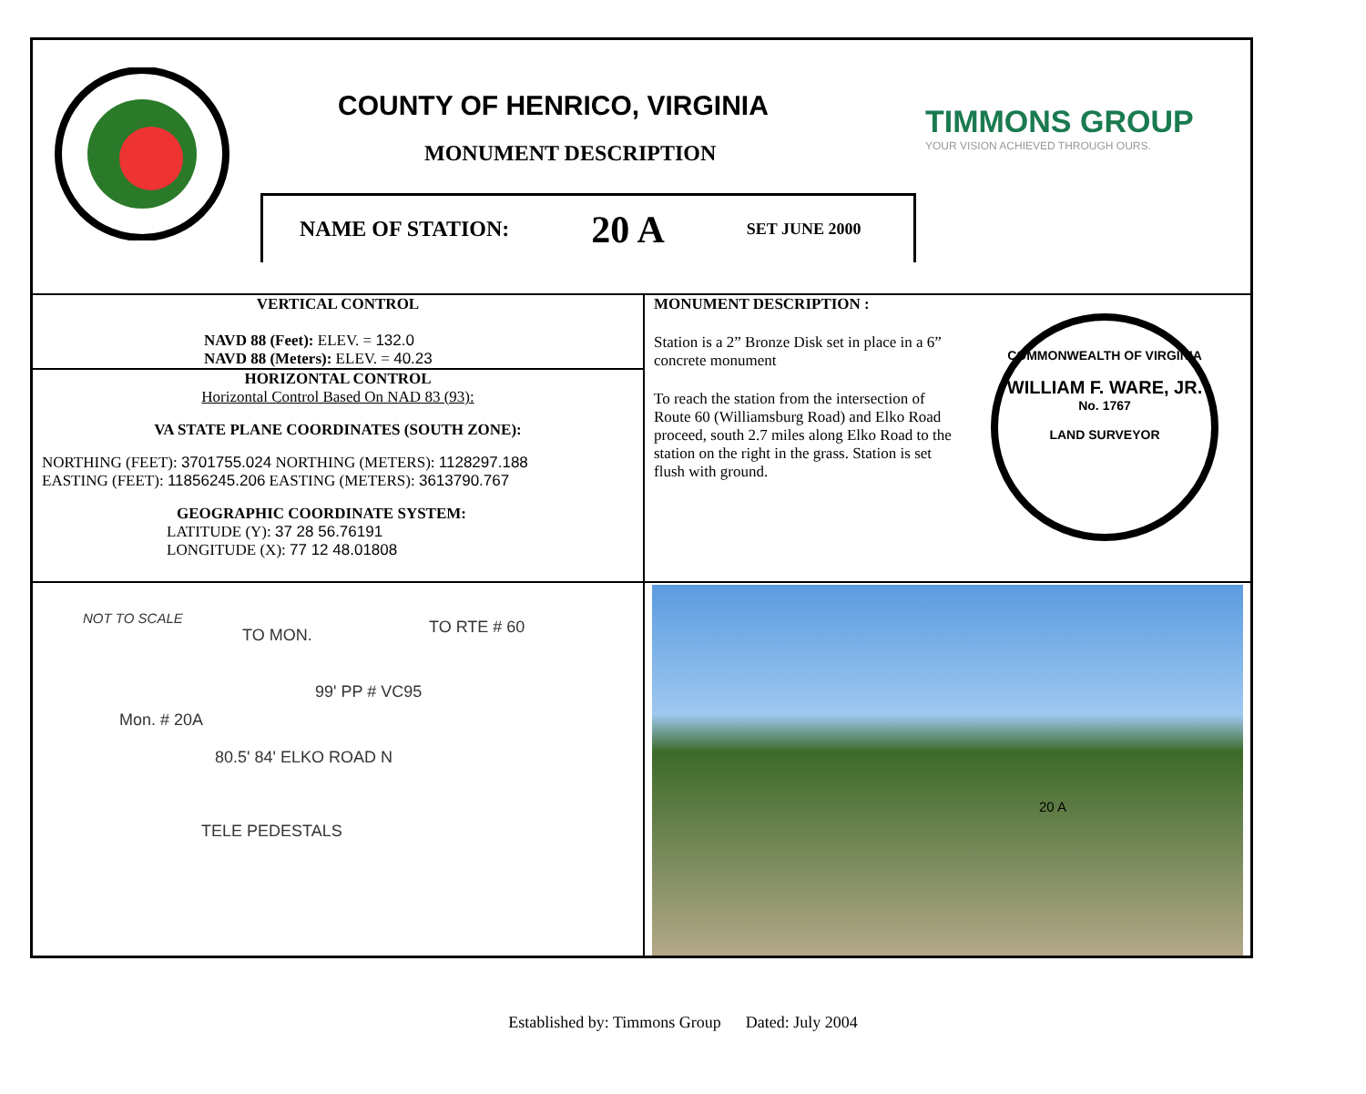COUNTY OF HENRICO, VIRGINIA
MONUMENT DESCRIPTION
NAME OF STATION: 20 A SET JUNE 2000
TIMMONS GROUP
YOUR VISION ACHIEVED THROUGH OURS.
VERTICAL CONTROL
NAVD 88 (Feet): ELEV. = 132.0
NAVD 88 (Meters): ELEV. = 40.23
HORIZONTAL CONTROL
Horizontal Control Based On NAD 83 (93):
VA STATE PLANE COORDINATES (SOUTH ZONE):
NORTHING (FEET): 3701755.024 NORTHING (METERS): 1128297.188
EASTING (FEET): 11856245.206 EASTING (METERS): 3613790.767
GEOGRAPHIC COORDINATE SYSTEM:
LATITUDE (Y): 37 28 56.76191
LONGITUDE (X): 77 12 48.01808
MONUMENT DESCRIPTION :
Station is a 2” Bronze Disk set in place in a 6” concrete monument
To reach the station from the intersection of Route 60 (Williamsburg Road) and Elko Road proceed, south 2.7 miles along Elko Road to the station on the right in the grass. Station is set flush with ground.
COMMONWEALTH OF VIRGINIA
WILLIAM F. WARE, JR.
No. 1767
LAND SURVEYOR
NOT TO SCALE
TO MON.
TO RTE # 60
99' PP # VC95
Mon. # 20A
80.5' 84' ELKO ROAD N
TELE PEDESTALS
20 A
Established by: Timmons Group Dated: July 2004